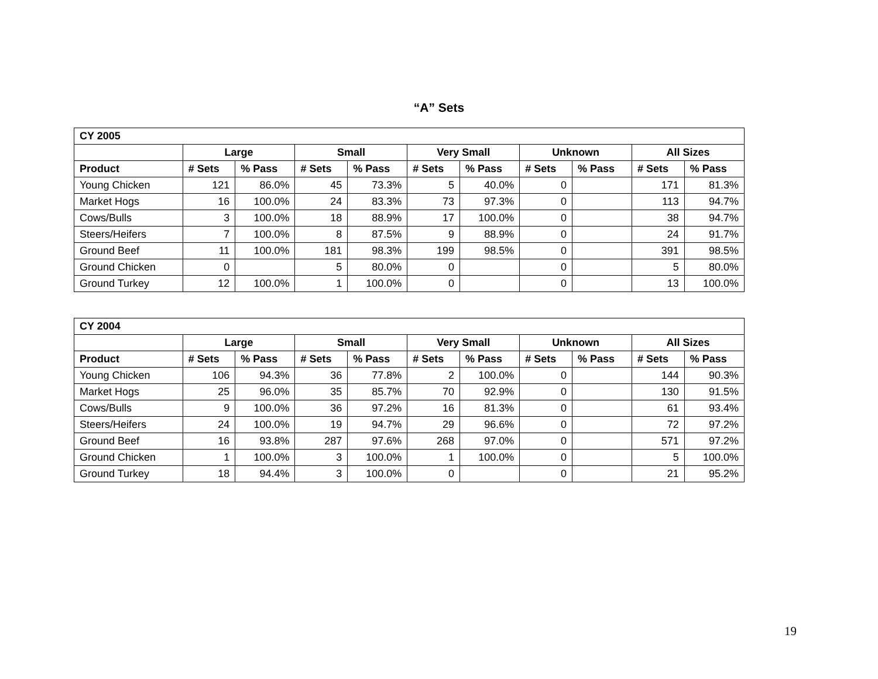“A” Sets
| CY 2005 | | | | | | | | | | |
| --- | --- | --- | --- | --- | --- | --- | --- | --- | --- | --- |
| | Large | | Small | | Very Small | | Unknown | | All Sizes | |
| Product | # Sets | % Pass | # Sets | % Pass | # Sets | % Pass | # Sets | % Pass | # Sets | % Pass |
| Young Chicken | 121 | 86.0% | 45 | 73.3% | 5 | 40.0% | 0 | | 171 | 81.3% |
| Market Hogs | 16 | 100.0% | 24 | 83.3% | 73 | 97.3% | 0 | | 113 | 94.7% |
| Cows/Bulls | 3 | 100.0% | 18 | 88.9% | 17 | 100.0% | 0 | | 38 | 94.7% |
| Steers/Heifers | 7 | 100.0% | 8 | 87.5% | 9 | 88.9% | 0 | | 24 | 91.7% |
| Ground Beef | 11 | 100.0% | 181 | 98.3% | 199 | 98.5% | 0 | | 391 | 98.5% |
| Ground Chicken | 0 | | 5 | 80.0% | 0 | | 0 | | 5 | 80.0% |
| Ground Turkey | 12 | 100.0% | 1 | 100.0% | 0 | | 0 | | 13 | 100.0% |
| CY 2004 | | | | | | | | | | |
| --- | --- | --- | --- | --- | --- | --- | --- | --- | --- | --- |
| | Large | | Small | | Very Small | | Unknown | | All Sizes | |
| Product | # Sets | % Pass | # Sets | % Pass | # Sets | % Pass | # Sets | % Pass | # Sets | % Pass |
| Young Chicken | 106 | 94.3% | 36 | 77.8% | 2 | 100.0% | 0 | | 144 | 90.3% |
| Market Hogs | 25 | 96.0% | 35 | 85.7% | 70 | 92.9% | 0 | | 130 | 91.5% |
| Cows/Bulls | 9 | 100.0% | 36 | 97.2% | 16 | 81.3% | 0 | | 61 | 93.4% |
| Steers/Heifers | 24 | 100.0% | 19 | 94.7% | 29 | 96.6% | 0 | | 72 | 97.2% |
| Ground Beef | 16 | 93.8% | 287 | 97.6% | 268 | 97.0% | 0 | | 571 | 97.2% |
| Ground Chicken | 1 | 100.0% | 3 | 100.0% | 1 | 100.0% | 0 | | 5 | 100.0% |
| Ground Turkey | 18 | 94.4% | 3 | 100.0% | 0 | | 0 | | 21 | 95.2% |
19